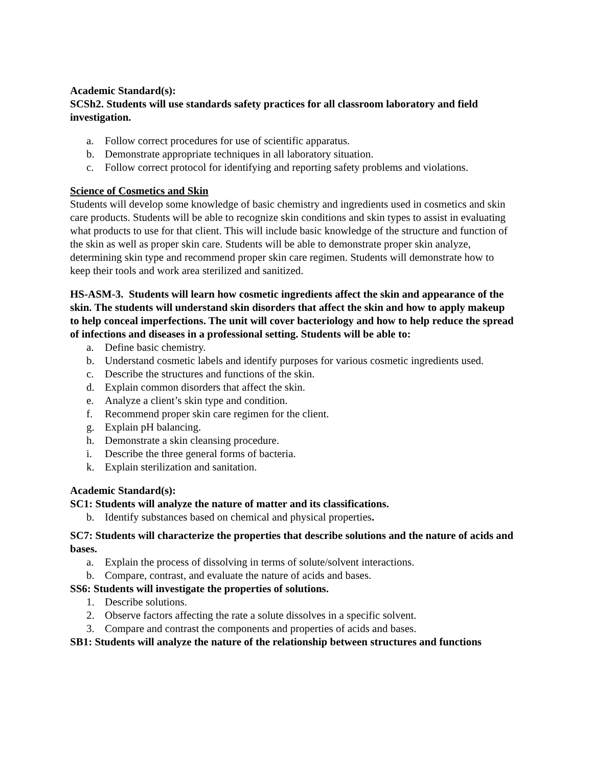Academic Standard(s):
SCSh2. Students will use standards safety practices for all classroom laboratory and field investigation.
a. Follow correct procedures for use of scientific apparatus.
b. Demonstrate appropriate techniques in all laboratory situation.
c. Follow correct protocol for identifying and reporting safety problems and violations.
Science of Cosmetics and Skin
Students will develop some knowledge of basic chemistry and ingredients used in cosmetics and skin care products. Students will be able to recognize skin conditions and skin types to assist in evaluating what products to use for that client. This will include basic knowledge of the structure and function of the skin as well as proper skin care. Students will be able to demonstrate proper skin analyze, determining skin type and recommend proper skin care regimen. Students will demonstrate how to keep their tools and work area sterilized and sanitized.
HS-ASM-3. Students will learn how cosmetic ingredients affect the skin and appearance of the skin. The students will understand skin disorders that affect the skin and how to apply makeup to help conceal imperfections. The unit will cover bacteriology and how to help reduce the spread of infections and diseases in a professional setting. Students will be able to:
a. Define basic chemistry.
b. Understand cosmetic labels and identify purposes for various cosmetic ingredients used.
c. Describe the structures and functions of the skin.
d. Explain common disorders that affect the skin.
e. Analyze a client’s skin type and condition.
f. Recommend proper skin care regimen for the client.
g. Explain pH balancing.
h. Demonstrate a skin cleansing procedure.
i. Describe the three general forms of bacteria.
k. Explain sterilization and sanitation.
Academic Standard(s):
SC1: Students will analyze the nature of matter and its classifications.
b. Identify substances based on chemical and physical properties.
SC7: Students will characterize the properties that describe solutions and the nature of acids and bases.
a. Explain the process of dissolving in terms of solute/solvent interactions.
b. Compare, contrast, and evaluate the nature of acids and bases.
SS6: Students will investigate the properties of solutions.
1. Describe solutions.
2. Observe factors affecting the rate a solute dissolves in a specific solvent.
3. Compare and contrast the components and properties of acids and bases.
SB1: Students will analyze the nature of the relationship between structures and functions